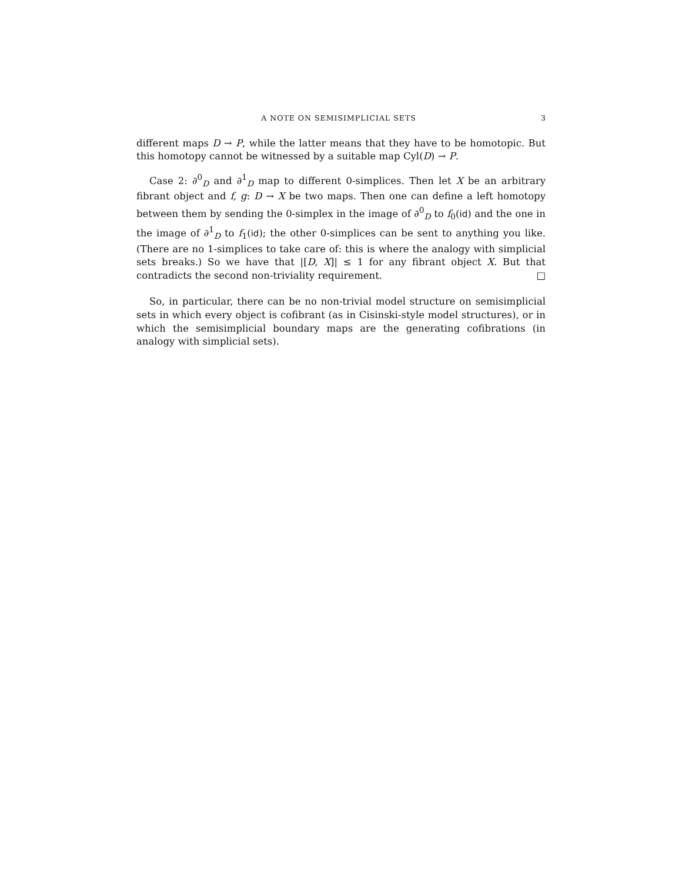A NOTE ON SEMISIMPLICIAL SETS 3
different maps D → P, while the latter means that they have to be homotopic. But this homotopy cannot be witnessed by a suitable map Cyl(D) → P.
Case 2: ∂<sup>0</sup><sub>D</sub> and ∂<sup>1</sup><sub>D</sub> map to different 0-simplices. Then let X be an arbitrary fibrant object and f, g: D → X be two maps. Then one can define a left homotopy between them by sending the 0-simplex in the image of ∂<sup>0</sup><sub>D</sub> to f<sub>0</sub>(id) and the one in the image of ∂<sup>1</sup><sub>D</sub> to f<sub>1</sub>(id); the other 0-simplices can be sent to anything you like. (There are no 1-simplices to take care of: this is where the analogy with simplicial sets breaks.) So we have that |[D, X]| ≤ 1 for any fibrant object X. But that contradicts the second non-triviality requirement. □
So, in particular, there can be no non-trivial model structure on semisimplicial sets in which every object is cofibrant (as in Cisinski-style model structures), or in which the semisimplicial boundary maps are the generating cofibrations (in analogy with simplicial sets).